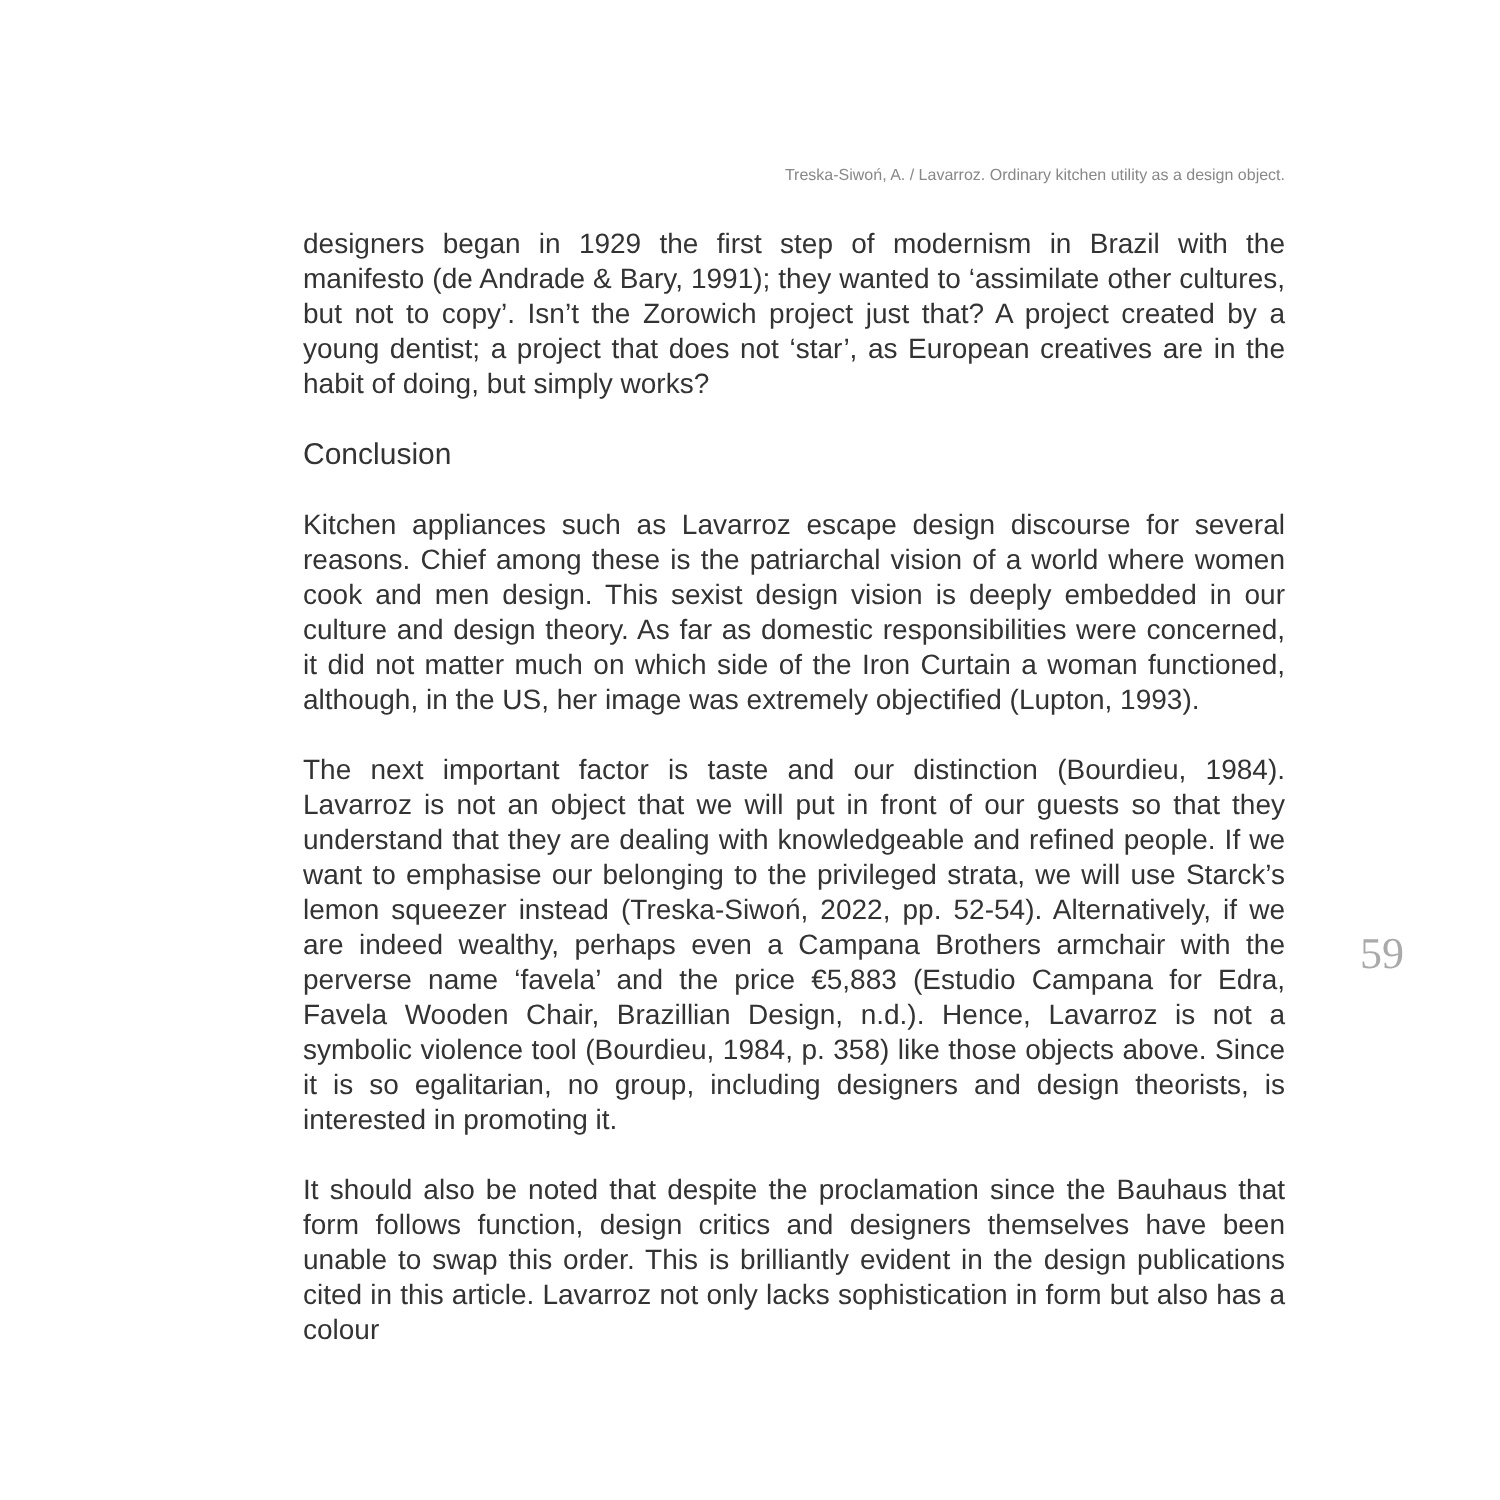Treska-Siwoń, A. / Lavarroz. Ordinary kitchen utility as a design object.
designers began in 1929 the first step of modernism in Brazil with the manifesto (de Andrade & Bary, 1991); they wanted to ‘assimilate other cultures, but not to copy’. Isn’t the Zorowich project just that? A project created by a young dentist; a project that does not ‘star’, as European creatives are in the habit of doing, but simply works?
Conclusion
Kitchen appliances such as Lavarroz escape design discourse for several reasons. Chief among these is the patriarchal vision of a world where women cook and men design. This sexist design vision is deeply embedded in our culture and design theory. As far as domestic responsibilities were concerned, it did not matter much on which side of the Iron Curtain a woman functioned, although, in the US, her image was extremely objectified (Lupton, 1993).
The next important factor is taste and our distinction (Bourdieu, 1984). Lavarroz is not an object that we will put in front of our guests so that they understand that they are dealing with knowledgeable and refined people. If we want to emphasise our belonging to the privileged strata, we will use Starck’s lemon squeezer instead (Treska-Siwoń, 2022, pp. 52-54). Alternatively, if we are indeed wealthy, perhaps even a Campana Brothers armchair with the perverse name ‘favela’ and the price €5,883 (Estudio Campana for Edra, Favela Wooden Chair, Brazillian Design, n.d.). Hence, Lavarroz is not a symbolic violence tool (Bourdieu, 1984, p. 358) like those objects above. Since it is so egalitarian, no group, including designers and design theorists, is interested in promoting it.
It should also be noted that despite the proclamation since the Bauhaus that form follows function, design critics and designers themselves have been unable to swap this order. This is brilliantly evident in the design publications cited in this article. Lavarroz not only lacks sophistication in form but also has a colour
59